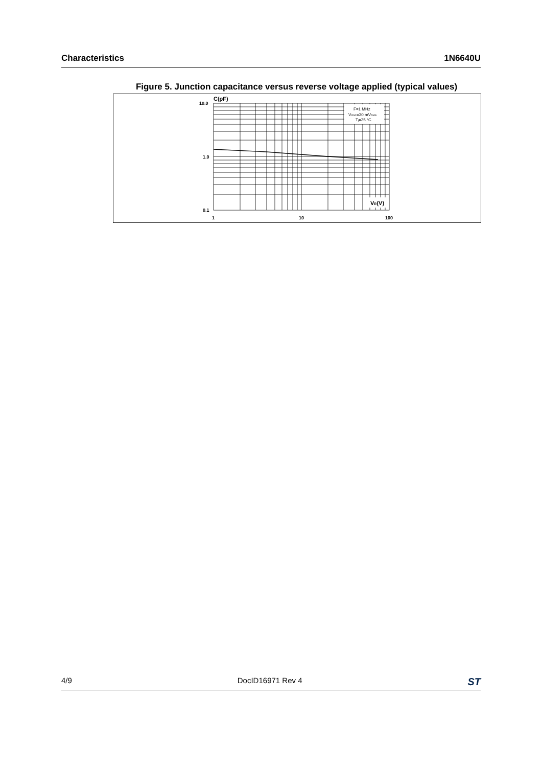Characteristics 1N6640U
Figure 5. Junction capacitance versus reverse voltage applied (typical values)
F=1 MHz
VOSC=30 mVRMS
Tj=25 °C
VR(V)
C(pF)
10.0
1.0
0.1
1
10
100
4/9 DocID16971 Rev 4 ST